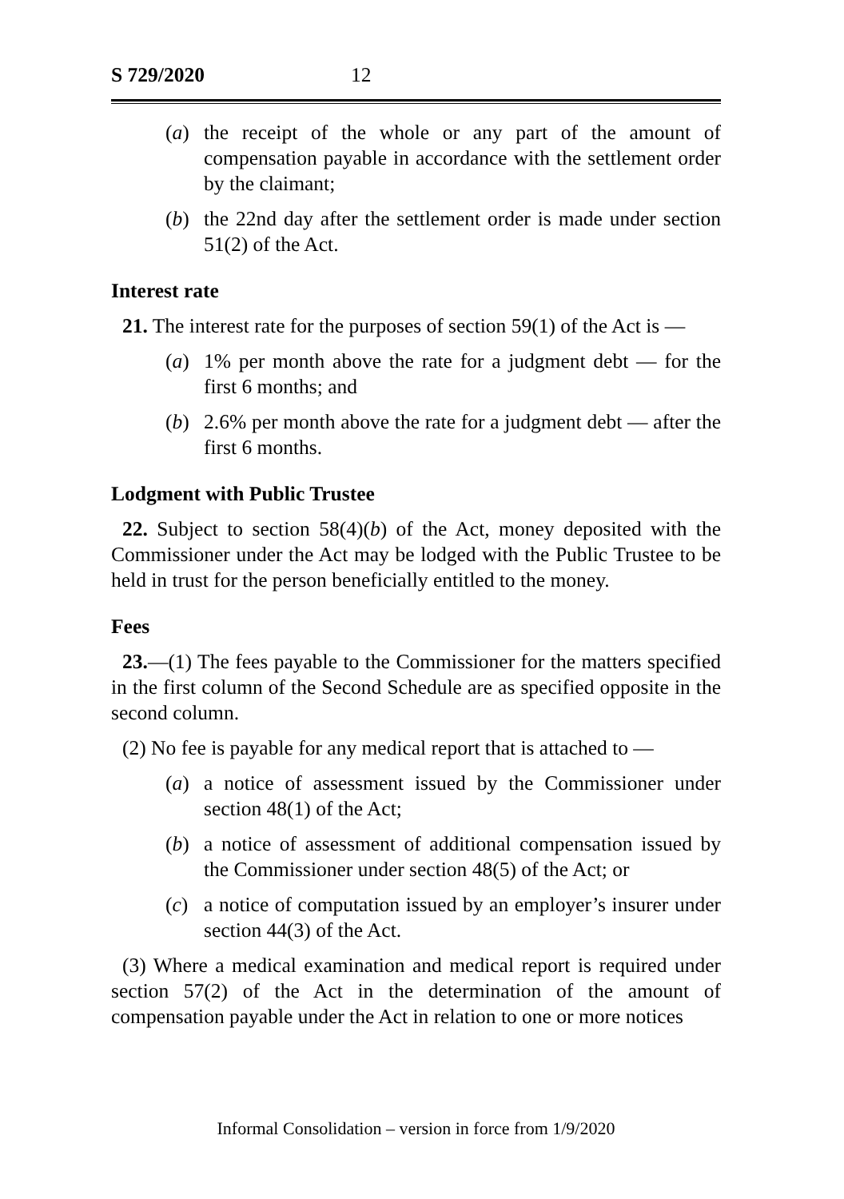S 729/2020 12
(a) the receipt of the whole or any part of the amount of compensation payable in accordance with the settlement order by the claimant;
(b) the 22nd day after the settlement order is made under section 51(2) of the Act.
Interest rate
21. The interest rate for the purposes of section 59(1) of the Act is —
(a) 1% per month above the rate for a judgment debt — for the first 6 months; and
(b) 2.6% per month above the rate for a judgment debt — after the first 6 months.
Lodgment with Public Trustee
22. Subject to section 58(4)(b) of the Act, money deposited with the Commissioner under the Act may be lodged with the Public Trustee to be held in trust for the person beneficially entitled to the money.
Fees
23.—(1) The fees payable to the Commissioner for the matters specified in the first column of the Second Schedule are as specified opposite in the second column.
(2) No fee is payable for any medical report that is attached to —
(a) a notice of assessment issued by the Commissioner under section 48(1) of the Act;
(b) a notice of assessment of additional compensation issued by the Commissioner under section 48(5) of the Act; or
(c) a notice of computation issued by an employer’s insurer under section 44(3) of the Act.
(3) Where a medical examination and medical report is required under section 57(2) of the Act in the determination of the amount of compensation payable under the Act in relation to one or more notices
Informal Consolidation – version in force from 1/9/2020